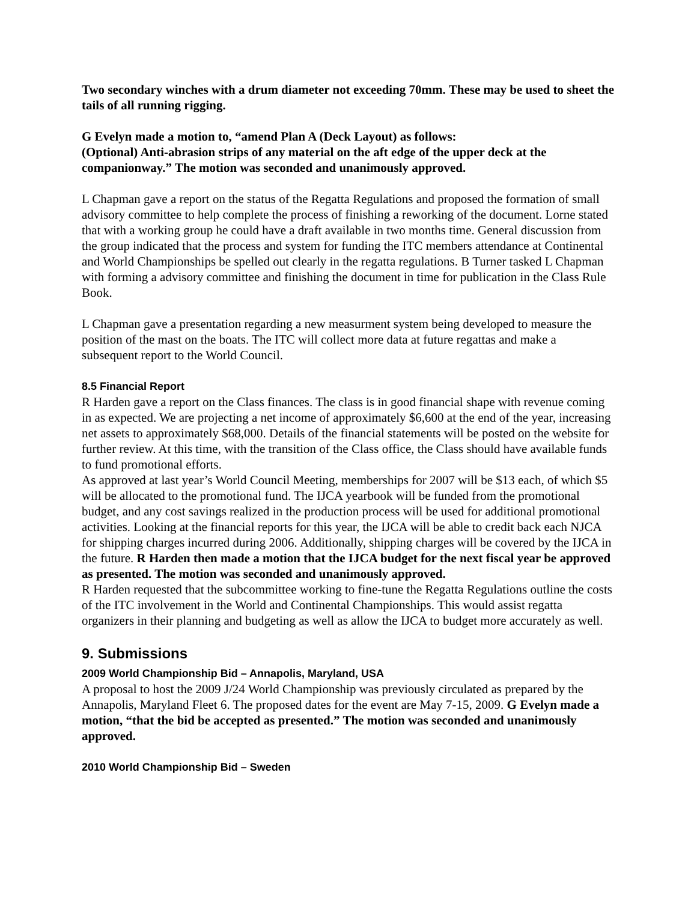Two secondary winches with a drum diameter not exceeding 70mm. These may be used to sheet the tails of all running rigging.
G Evelyn made a motion to, “amend Plan A (Deck Layout) as follows:
(Optional) Anti-abrasion strips of any material on the aft edge of the upper deck at the companionway.” The motion was seconded and unanimously approved.
L Chapman gave a report on the status of the Regatta Regulations and proposed the formation of small advisory committee to help complete the process of finishing a reworking of the document. Lorne stated that with a working group he could have a draft available in two months time. General discussion from the group indicated that the process and system for funding the ITC members attendance at Continental and World Championships be spelled out clearly in the regatta regulations. B Turner tasked L Chapman with forming a advisory committee and finishing the document in time for publication in the Class Rule Book.
L Chapman gave a presentation regarding a new measurment system being developed to measure the position of the mast on the boats. The ITC will collect more data at future regattas and make a subsequent report to the World Council.
8.5 Financial Report
R Harden gave a report on the Class finances. The class is in good financial shape with revenue coming in as expected. We are projecting a net income of approximately $6,600 at the end of the year, increasing net assets to approximately $68,000. Details of the financial statements will be posted on the website for further review. At this time, with the transition of the Class office, the Class should have available funds to fund promotional efforts.
As approved at last year’s World Council Meeting, memberships for 2007 will be $13 each, of which $5 will be allocated to the promotional fund. The IJCA yearbook will be funded from the promotional budget, and any cost savings realized in the production process will be used for additional promotional activities. Looking at the financial reports for this year, the IJCA will be able to credit back each NJCA for shipping charges incurred during 2006. Additionally, shipping charges will be covered by the IJCA in the future. R Harden then made a motion that the IJCA budget for the next fiscal year be approved as presented. The motion was seconded and unanimously approved.
R Harden requested that the subcommittee working to fine-tune the Regatta Regulations outline the costs of the ITC involvement in the World and Continental Championships. This would assist regatta organizers in their planning and budgeting as well as allow the IJCA to budget more accurately as well.
9. Submissions
2009 World Championship Bid – Annapolis, Maryland, USA
A proposal to host the 2009 J/24 World Championship was previously circulated as prepared by the Annapolis, Maryland Fleet 6. The proposed dates for the event are May 7-15, 2009. G Evelyn made a motion, “that the bid be accepted as presented.” The motion was seconded and unanimously approved.
2010 World Championship Bid – Sweden